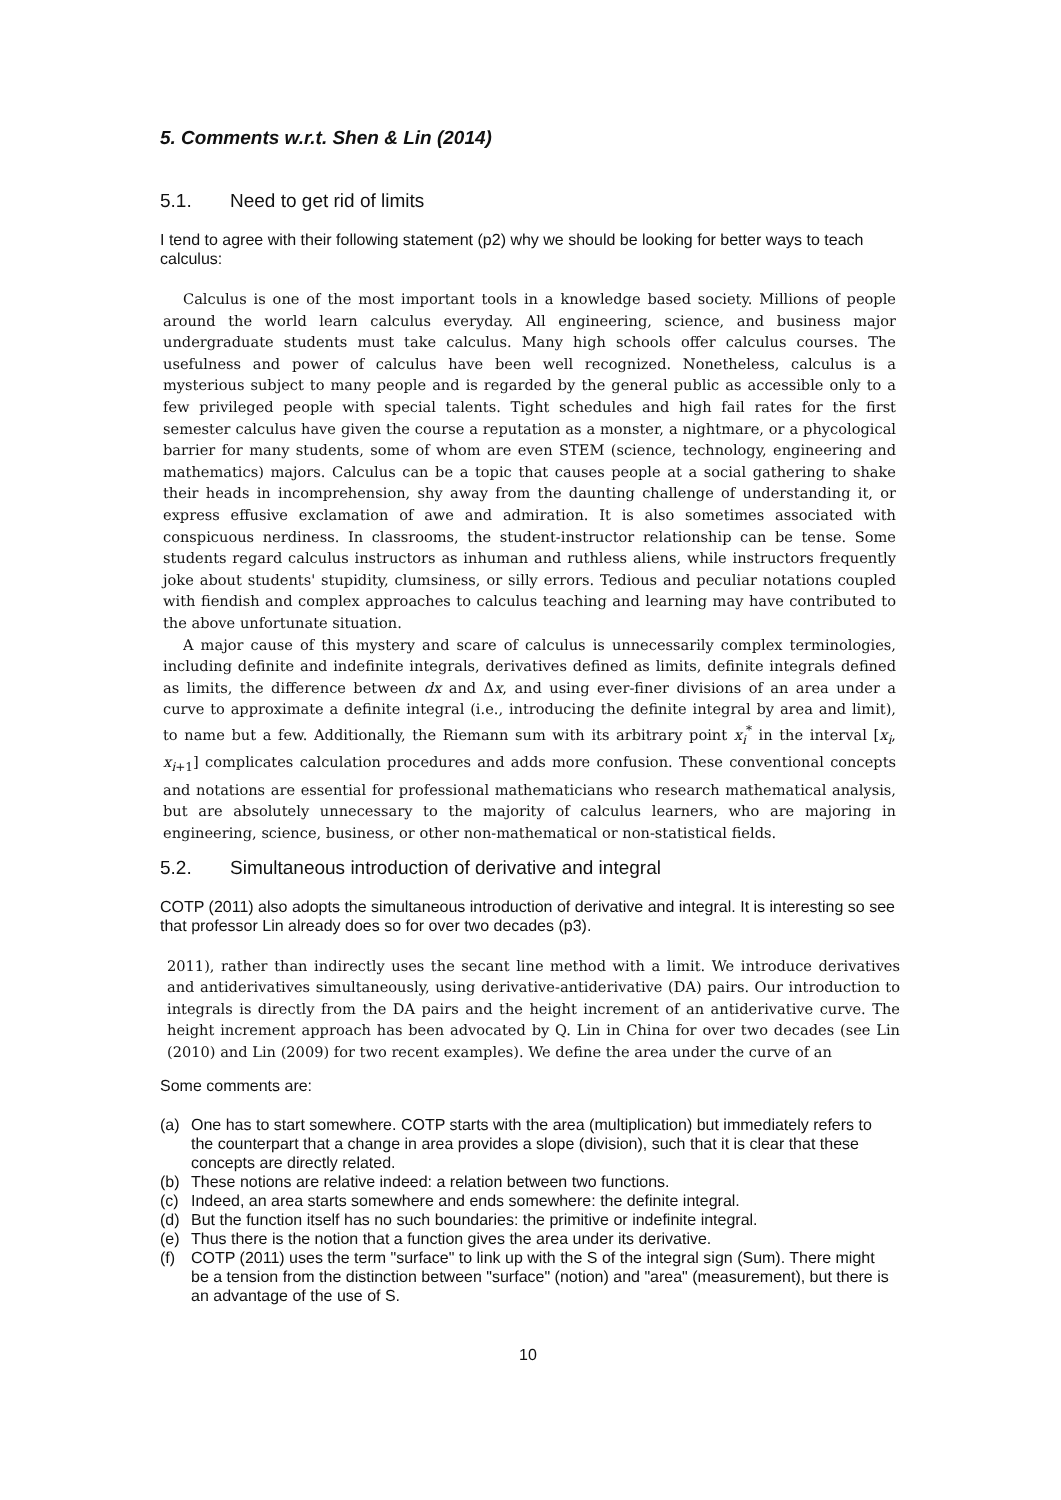5. Comments w.r.t. Shen & Lin (2014)
5.1. Need to get rid of limits
I tend to agree with their following statement (p2) why we should be looking for better ways to teach calculus:
Calculus is one of the most important tools in a knowledge based society. Millions of people around the world learn calculus everyday. All engineering, science, and business major undergraduate students must take calculus. Many high schools offer calculus courses. The usefulness and power of calculus have been well recognized. Nonetheless, calculus is a mysterious subject to many people and is regarded by the general public as accessible only to a few privileged people with special talents. Tight schedules and high fail rates for the first semester calculus have given the course a reputation as a monster, a nightmare, or a phycological barrier for many students, some of whom are even STEM (science, technology, engineering and mathematics) majors. Calculus can be a topic that causes people at a social gathering to shake their heads in incomprehension, shy away from the daunting challenge of understanding it, or express effusive exclamation of awe and admiration. It is also sometimes associated with conspicuous nerdiness. In classrooms, the student-instructor relationship can be tense. Some students regard calculus instructors as inhuman and ruthless aliens, while instructors frequently joke about students' stupidity, clumsiness, or silly errors. Tedious and peculiar notations coupled with fiendish and complex approaches to calculus teaching and learning may have contributed to the above unfortunate situation.
A major cause of this mystery and scare of calculus is unnecessarily complex terminologies, including definite and indefinite integrals, derivatives defined as limits, definite integrals defined as limits, the difference between dx and Δx, and using ever-finer divisions of an area under a curve to approximate a definite integral (i.e., introducing the definite integral by area and limit), to name but a few. Additionally, the Riemann sum with its arbitrary point x<sub>i</sub><sup>*</sup> in the interval [x<sub>i</sub>, x<sub>i+1</sub>] complicates calculation procedures and adds more confusion. These conventional concepts and notations are essential for professional mathematicians who research mathematical analysis, but are absolutely unnecessary to the majority of calculus learners, who are majoring in engineering, science, business, or other non-mathematical or non-statistical fields.
5.2. Simultaneous introduction of derivative and integral
COTP (2011) also adopts the simultaneous introduction of derivative and integral. It is interesting so see that professor Lin already does so for over two decades (p3).
2011), rather than indirectly uses the secant line method with a limit. We introduce derivatives and antiderivatives simultaneously, using derivative-antiderivative (DA) pairs. Our introduction to integrals is directly from the DA pairs and the height increment of an antiderivative curve. The height increment approach has been advocated by Q. Lin in China for over two decades (see Lin (2010) and Lin (2009) for two recent examples). We define the area under the curve of an
Some comments are:
(a) One has to start somewhere. COTP starts with the area (multiplication) but immediately refers to the counterpart that a change in area provides a slope (division), such that it is clear that these concepts are directly related.
(b) These notions are relative indeed: a relation between two functions.
(c) Indeed, an area starts somewhere and ends somewhere: the definite integral.
(d) But the function itself has no such boundaries: the primitive or indefinite integral.
(e) Thus there is the notion that a function gives the area under its derivative.
(f) COTP (2011) uses the term "surface" to link up with the S of the integral sign (Sum). There might be a tension from the distinction between "surface" (notion) and "area" (measurement), but there is an advantage of the use of S.
10